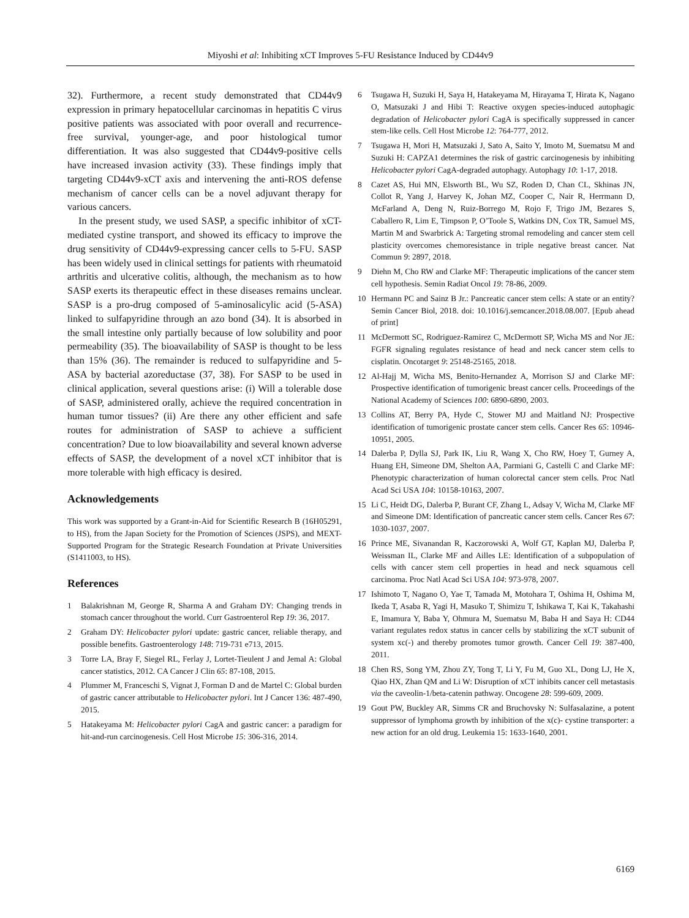Miyoshi et al: Inhibiting xCT Improves 5-FU Resistance Induced by CD44v9
32). Furthermore, a recent study demonstrated that CD44v9 expression in primary hepatocellular carcinomas in hepatitis C virus positive patients was associated with poor overall and recurrence-free survival, younger-age, and poor histological tumor differentiation. It was also suggested that CD44v9-positive cells have increased invasion activity (33). These findings imply that targeting CD44v9-xCT axis and intervening the anti-ROS defense mechanism of cancer cells can be a novel adjuvant therapy for various cancers.
In the present study, we used SASP, a specific inhibitor of xCT-mediated cystine transport, and showed its efficacy to improve the drug sensitivity of CD44v9-expressing cancer cells to 5-FU. SASP has been widely used in clinical settings for patients with rheumatoid arthritis and ulcerative colitis, although, the mechanism as to how SASP exerts its therapeutic effect in these diseases remains unclear. SASP is a pro-drug composed of 5-aminosalicylic acid (5-ASA) linked to sulfapyridine through an azo bond (34). It is absorbed in the small intestine only partially because of low solubility and poor permeability (35). The bioavailability of SASP is thought to be less than 15% (36). The remainder is reduced to sulfapyridine and 5-ASA by bacterial azoreductase (37, 38). For SASP to be used in clinical application, several questions arise: (i) Will a tolerable dose of SASP, administered orally, achieve the required concentration in human tumor tissues? (ii) Are there any other efficient and safe routes for administration of SASP to achieve a sufficient concentration? Due to low bioavailability and several known adverse effects of SASP, the development of a novel xCT inhibitor that is more tolerable with high efficacy is desired.
Acknowledgements
This work was supported by a Grant-in-Aid for Scientific Research B (16H05291, to HS), from the Japan Society for the Promotion of Sciences (JSPS), and MEXT-Supported Program for the Strategic Research Foundation at Private Universities (S1411003, to HS).
References
1 Balakrishnan M, George R, Sharma A and Graham DY: Changing trends in stomach cancer throughout the world. Curr Gastroenterol Rep 19: 36, 2017.
2 Graham DY: Helicobacter pylori update: gastric cancer, reliable therapy, and possible benefits. Gastroenterology 148: 719-731 e713, 2015.
3 Torre LA, Bray F, Siegel RL, Ferlay J, Lortet-Tieulent J and Jemal A: Global cancer statistics, 2012. CA Cancer J Clin 65: 87-108, 2015.
4 Plummer M, Franceschi S, Vignat J, Forman D and de Martel C: Global burden of gastric cancer attributable to Helicobacter pylori. Int J Cancer 136: 487-490, 2015.
5 Hatakeyama M: Helicobacter pylori CagA and gastric cancer: a paradigm for hit-and-run carcinogenesis. Cell Host Microbe 15: 306-316, 2014.
6 Tsugawa H, Suzuki H, Saya H, Hatakeyama M, Hirayama T, Hirata K, Nagano O, Matsuzaki J and Hibi T: Reactive oxygen species-induced autophagic degradation of Helicobacter pylori CagA is specifically suppressed in cancer stem-like cells. Cell Host Microbe 12: 764-777, 2012.
7 Tsugawa H, Mori H, Matsuzaki J, Sato A, Saito Y, Imoto M, Suematsu M and Suzuki H: CAPZA1 determines the risk of gastric carcinogenesis by inhibiting Helicobacter pylori CagA-degraded autophagy. Autophagy 10: 1-17, 2018.
8 Cazet AS, Hui MN, Elsworth BL, Wu SZ, Roden D, Chan CL, Skhinas JN, Collot R, Yang J, Harvey K, Johan MZ, Cooper C, Nair R, Herrmann D, McFarland A, Deng N, Ruiz-Borrego M, Rojo F, Trigo JM, Bezares S, Caballero R, Lim E, Timpson P, O’Toole S, Watkins DN, Cox TR, Samuel MS, Martin M and Swarbrick A: Targeting stromal remodeling and cancer stem cell plasticity overcomes chemoresistance in triple negative breast cancer. Nat Commun 9: 2897, 2018.
9 Diehn M, Cho RW and Clarke MF: Therapeutic implications of the cancer stem cell hypothesis. Semin Radiat Oncol 19: 78-86, 2009.
10 Hermann PC and Sainz B Jr.: Pancreatic cancer stem cells: A state or an entity? Semin Cancer Biol, 2018. doi: 10.1016/j.semcancer.2018.08.007. [Epub ahead of print]
11 McDermott SC, Rodriguez-Ramirez C, McDermott SP, Wicha MS and Nor JE: FGFR signaling regulates resistance of head and neck cancer stem cells to cisplatin. Oncotarget 9: 25148-25165, 2018.
12 Al-Hajj M, Wicha MS, Benito-Hernandez A, Morrison SJ and Clarke MF: Prospective identification of tumorigenic breast cancer cells. Proceedings of the National Academy of Sciences 100: 6890-6890, 2003.
13 Collins AT, Berry PA, Hyde C, Stower MJ and Maitland NJ: Prospective identification of tumorigenic prostate cancer stem cells. Cancer Res 65: 10946-10951, 2005.
14 Dalerba P, Dylla SJ, Park IK, Liu R, Wang X, Cho RW, Hoey T, Gurney A, Huang EH, Simeone DM, Shelton AA, Parmiani G, Castelli C and Clarke MF: Phenotypic characterization of human colorectal cancer stem cells. Proc Natl Acad Sci USA 104: 10158-10163, 2007.
15 Li C, Heidt DG, Dalerba P, Burant CF, Zhang L, Adsay V, Wicha M, Clarke MF and Simeone DM: Identification of pancreatic cancer stem cells. Cancer Res 67: 1030-1037, 2007.
16 Prince ME, Sivanandan R, Kaczorowski A, Wolf GT, Kaplan MJ, Dalerba P, Weissman IL, Clarke MF and Ailles LE: Identification of a subpopulation of cells with cancer stem cell properties in head and neck squamous cell carcinoma. Proc Natl Acad Sci USA 104: 973-978, 2007.
17 Ishimoto T, Nagano O, Yae T, Tamada M, Motohara T, Oshima H, Oshima M, Ikeda T, Asaba R, Yagi H, Masuko T, Shimizu T, Ishikawa T, Kai K, Takahashi E, Imamura Y, Baba Y, Ohmura M, Suematsu M, Baba H and Saya H: CD44 variant regulates redox status in cancer cells by stabilizing the xCT subunit of system xc(-) and thereby promotes tumor growth. Cancer Cell 19: 387-400, 2011.
18 Chen RS, Song YM, Zhou ZY, Tong T, Li Y, Fu M, Guo XL, Dong LJ, He X, Qiao HX, Zhan QM and Li W: Disruption of xCT inhibits cancer cell metastasis via the caveolin-1/beta-catenin pathway. Oncogene 28: 599-609, 2009.
19 Gout PW, Buckley AR, Simms CR and Bruchovsky N: Sulfasalazine, a potent suppressor of lymphoma growth by inhibition of the x(c)- cystine transporter: a new action for an old drug. Leukemia 15: 1633-1640, 2001.
6169